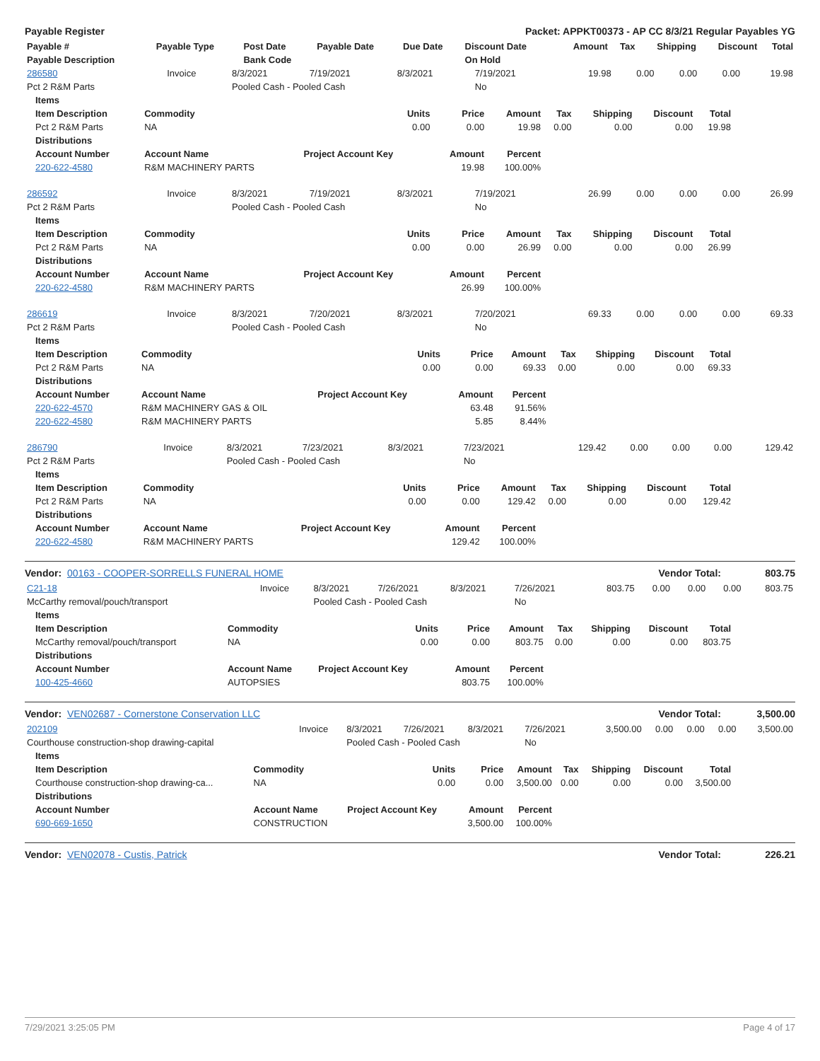Payable Register Packet: APPKT00373 - AP CC 8/3/21 Regular Payables YG
| Payable # | Payable Type | Post Date | Payable Date | Due Date | Discount Date | Amount | Tax | Shipping | Discount | Total |
| --- | --- | --- | --- | --- | --- | --- | --- | --- | --- | --- |
| Payable Description | | Bank Code | | | On Hold | | | | | |
| 286580 | Invoice | 8/3/2021 | 7/19/2021 | 8/3/2021 | 7/19/2021 | 19.98 | 0.00 | 0.00 | 0.00 | 19.98 |
| Pct 2 R&M Parts | | Pooled Cash - Pooled Cash | | | No | | | | | |
| Items | | | | | | | | |
| --- | --- | --- | --- | --- | --- | --- | --- | --- |
| Item Description | Commodity | Units | Price | Amount | Tax | Shipping | Discount | Total |
| Pct 2 R&M Parts | NA | 0.00 | 0.00 | 19.98 | 0.00 | 0.00 | 0.00 | 19.98 |
| Distributions | | | | | | | | |
| Account Number | Account Name | Project Account Key | Amount | Percent | | | | |
| 220-622-4580 | R&M MACHINERY PARTS | | 19.98 | 100.00% | | | | |
| 286592 | Invoice | 8/3/2021 | 7/19/2021 | 8/3/2021 | 7/19/2021 | 26.99 | 0.00 | 0.00 | 0.00 | 26.99 |
| Pct 2 R&M Parts | | Pooled Cash - Pooled Cash | | | No | | | | | |
| Items | | | | | | | | |
| --- | --- | --- | --- | --- | --- | --- | --- | --- |
| Item Description | Commodity | Units | Price | Amount | Tax | Shipping | Discount | Total |
| Pct 2 R&M Parts | NA | 0.00 | 0.00 | 26.99 | 0.00 | 0.00 | 0.00 | 26.99 |
| Distributions | | | | | | | | |
| Account Number | Account Name | Project Account Key | Amount | Percent | | | | |
| 220-622-4580 | R&M MACHINERY PARTS | | 26.99 | 100.00% | | | | |
| 286619 | Invoice | 8/3/2021 | 7/20/2021 | 8/3/2021 | 7/20/2021 | 69.33 | 0.00 | 0.00 | 0.00 | 69.33 |
| Pct 2 R&M Parts | | Pooled Cash - Pooled Cash | | | No | | | | | |
| Items | | | | | | | | |
| --- | --- | --- | --- | --- | --- | --- | --- | --- |
| Item Description | Commodity | Units | Price | Amount | Tax | Shipping | Discount | Total |
| Pct 2 R&M Parts | NA | 0.00 | 0.00 | 69.33 | 0.00 | 0.00 | 0.00 | 69.33 |
| Distributions | | | | | | | | |
| Account Number | Account Name | Project Account Key | Amount | Percent | | | | |
| 220-622-4570 | R&M MACHINERY GAS & OIL | | 63.48 | 91.56% | | | | |
| 220-622-4580 | R&M MACHINERY PARTS | | 5.85 | 8.44% | | | | |
| 286790 | Invoice | 8/3/2021 | 7/23/2021 | 8/3/2021 | 7/23/2021 | 129.42 | 0.00 | 0.00 | 0.00 | 129.42 |
| Pct 2 R&M Parts | | Pooled Cash - Pooled Cash | | | No | | | | | |
| Items | | | | | | | | |
| --- | --- | --- | --- | --- | --- | --- | --- | --- |
| Item Description | Commodity | Units | Price | Amount | Tax | Shipping | Discount | Total |
| Pct 2 R&M Parts | NA | 0.00 | 0.00 | 129.42 | 0.00 | 0.00 | 0.00 | 129.42 |
| Distributions | | | | | | | | |
| Account Number | Account Name | Project Account Key | Amount | Percent | | | | |
| 220-622-4580 | R&M MACHINERY PARTS | | 129.42 | 100.00% | | | | |
Vendor: 00163 - COOPER-SORRELLS FUNERAL HOME Vendor Total: 803.75
| C21-18 | Invoice | 8/3/2021 | 7/26/2021 | 8/3/2021 | 7/26/2021 | 803.75 | 0.00 | 0.00 | 0.00 | 803.75 |
| McCarthy removal/pouch/transport | | Pooled Cash - Pooled Cash | | | No | | | | | |
| Items | | | | | | | | |
| --- | --- | --- | --- | --- | --- | --- | --- | --- |
| Item Description | Commodity | Units | Price | Amount | Tax | Shipping | Discount | Total |
| McCarthy removal/pouch/transport | NA | 0.00 | 0.00 | 803.75 | 0.00 | 0.00 | 0.00 | 803.75 |
| Distributions | | | | | | | | |
| Account Number | Account Name | Project Account Key | Amount | Percent | | | | |
| 100-425-4660 | AUTOPSIES | | 803.75 | 100.00% | | | | |
Vendor: VEN02687 - Cornerstone Conservation LLC Vendor Total: 3,500.00
| 202109 | Invoice | 8/3/2021 | 7/26/2021 | 8/3/2021 | 7/26/2021 | 3,500.00 | 0.00 | 0.00 | 0.00 | 3,500.00 |
| Courthouse construction-shop drawing-capital | | Pooled Cash - Pooled Cash | | | No | | | | | |
| Items | | | | | | | | |
| --- | --- | --- | --- | --- | --- | --- | --- | --- |
| Item Description | Commodity | Units | Price | Amount | Tax | Shipping | Discount | Total |
| Courthouse construction-shop drawing-ca... | NA | 0.00 | 0.00 | 3,500.00 | 0.00 | 0.00 | 0.00 | 3,500.00 |
| Distributions | | | | | | | | |
| Account Number | Account Name | Project Account Key | Amount | Percent | | | | |
| 690-669-1650 | CONSTRUCTION | | 3,500.00 | 100.00% | | | | |
Vendor: VEN02078 - Custis, Patrick Vendor Total: 226.21
7/29/2021 3:25:05 PM Page 4 of 17